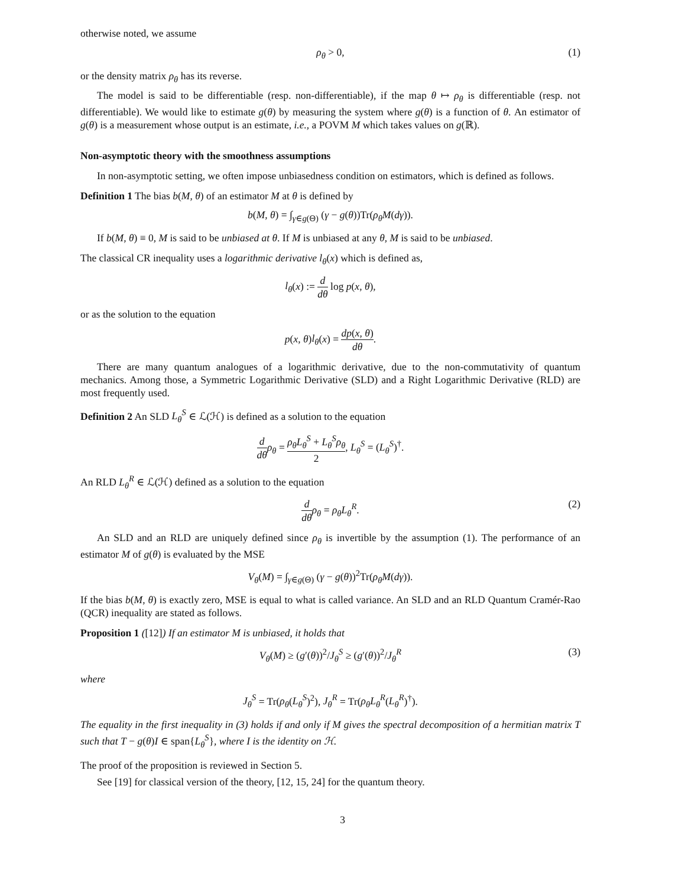otherwise noted, we assume
ρ<sub>θ</sub> > 0, (1)
or the density matrix ρ<sub>θ</sub> has its reverse.
The model is said to be differentiable (resp. non-differentiable), if the map θ ↦ ρ<sub>θ</sub> is differentiable (resp. not differentiable). We would like to estimate g(θ) by measuring the system where g(θ) is a function of θ. An estimator of g(θ) is a measurement whose output is an estimate, i.e., a POVM M which takes values on g(ℝ).
Non-asymptotic theory with the smoothness assumptions
In non-asymptotic setting, we often impose unbiasedness condition on estimators, which is defined as follows.
Definition 1 The bias b(M, θ) of an estimator M at θ is defined by
b(M, θ) = ∫<sub>γ∈g(Θ)</sub> (γ − g(θ))Tr(ρ<sub>θ</sub>M(dγ)).
If b(M, θ) ≡ 0, M is said to be unbiased at θ. If M is unbiased at any θ, M is said to be unbiased.
The classical CR inequality uses a logarithmic derivative l<sub>θ</sub>(x) which is defined as,
l<sub>θ</sub>(x) := d dθ log p(x, θ),
or as the solution to the equation
p(x, θ)l<sub>θ</sub>(x) = dp(x, θ) dθ.
There are many quantum analogues of a logarithmic derivative, due to the non-commutativity of quantum mechanics. Among those, a Symmetric Logarithmic Derivative (SLD) and a Right Logarithmic Derivative (RLD) are most frequently used.
Definition 2 An SLD L<sub>θ</sub><sup>S</sup> ∈ ℒ(ℋ) is defined as a solution to the equation
d dθ ρ<sub>θ</sub> = ρ<sub>θ</sub>L<sub>θ</sub><sup>S</sup> + L<sub>θ</sub><sup>S</sup>ρ<sub>θ</sub> 2, L<sub>θ</sub><sup>S</sup> = (L<sub>θ</sub><sup>S</sup>)<sup>†</sup>.
An RLD L<sub>θ</sub><sup>R</sup> ∈ ℒ(ℋ) defined as a solution to the equation
d dθ ρ<sub>θ</sub> = ρ<sub>θ</sub>L<sub>θ</sub><sup>R</sup>. (2)
An SLD and an RLD are uniquely defined since ρ<sub>θ</sub> is invertible by the assumption (1). The performance of an estimator M of g(θ) is evaluated by the MSE
V<sub>θ</sub>(M) = ∫<sub>γ∈g(Θ)</sub> (γ − g(θ))<sup>2</sup>Tr(ρ<sub>θ</sub>M(dγ)).
If the bias b(M, θ) is exactly zero, MSE is equal to what is called variance. An SLD and an RLD Quantum Cramér-Rao (QCR) inequality are stated as follows.
Proposition 1 ([12]) If an estimator M is unbiased, it holds that
V<sub>θ</sub>(M) ≥ (g′(θ))<sup>2</sup>/J<sub>θ</sub><sup>S</sup> ≥ (g′(θ))<sup>2</sup>/J<sub>θ</sub><sup>R</sup> (3)
where
J<sub>θ</sub><sup>S</sup> = Tr(ρ<sub>θ</sub>(L<sub>θ</sub><sup>S</sup>)<sup>2</sup>), J<sub>θ</sub><sup>R</sup> = Tr(ρ<sub>θ</sub>L<sub>θ</sub><sup>R</sup>(L<sub>θ</sub><sup>R</sup>)<sup>†</sup>).
The equality in the first inequality in (3) holds if and only if M gives the spectral decomposition of a hermitian matrix T such that T − g(θ)I ∈ span{L<sub>θ</sub><sup>S</sup>}, where I is the identity on ℋ.
The proof of the proposition is reviewed in Section 5.
See [19] for classical version of the theory, [12, 15, 24] for the quantum theory.
3